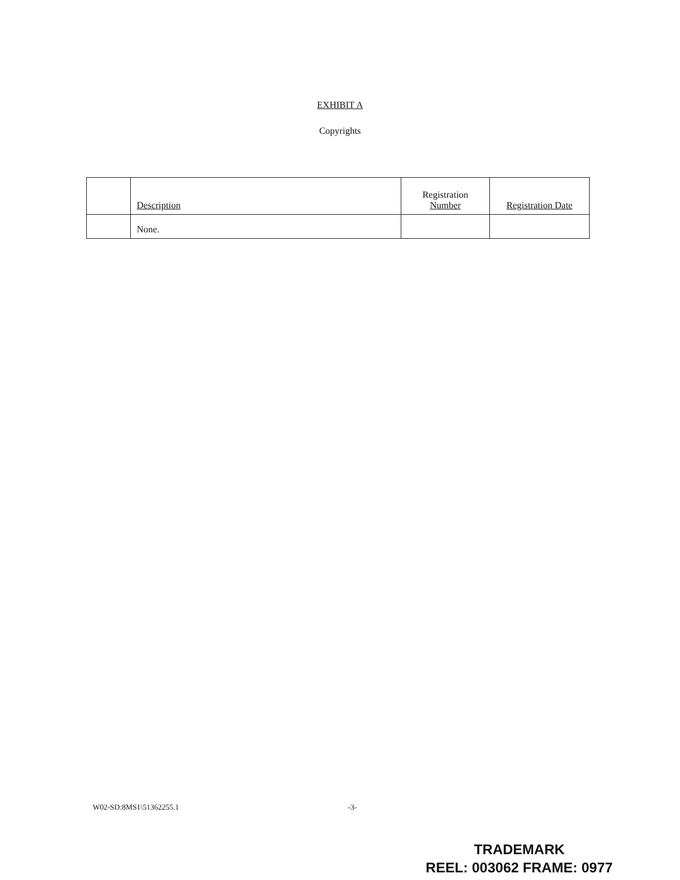EXHIBIT A
Copyrights
| | Description | Registration Number | Registration Date |
| --- | --- | --- | --- |
| | None. | | |
W02-SD:8MS1\51362255.1 -3-
TRADEMARK
REEL: 003062 FRAME: 0977